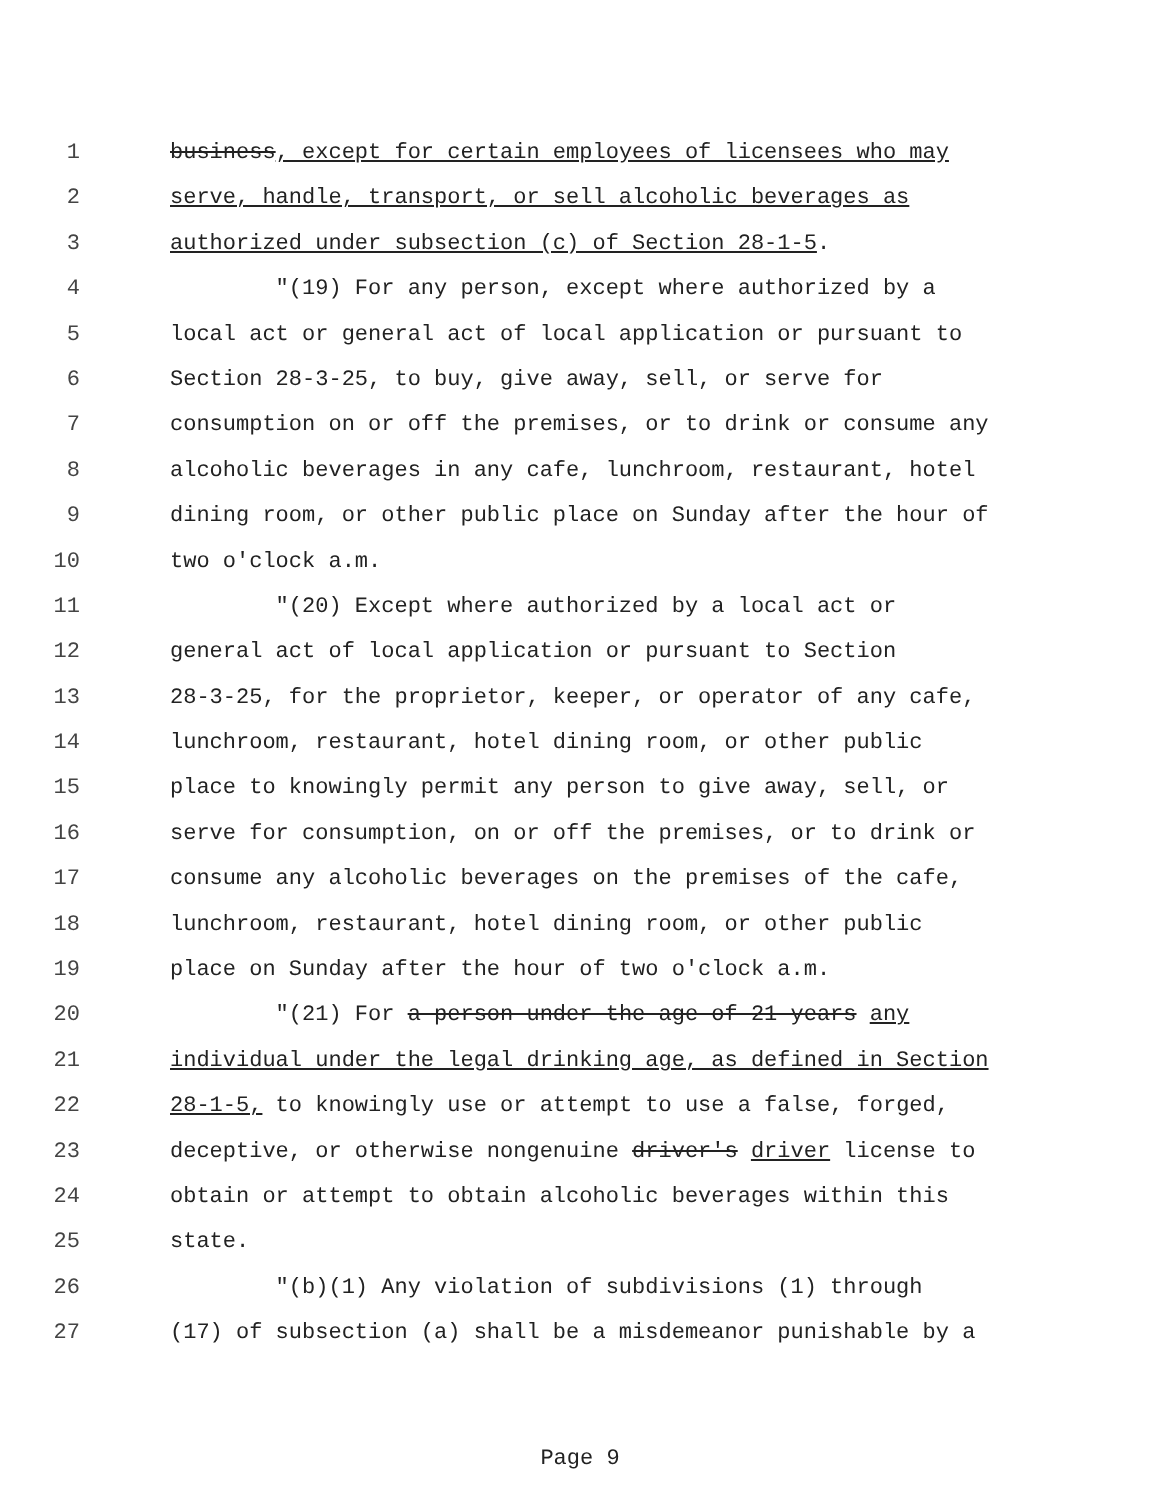1 business, except for certain employees of licensees who may
2 serve, handle, transport, or sell alcoholic beverages as
3 authorized under subsection (c) of Section 28-1-5.
4 "(19) For any person, except where authorized by a
5 local act or general act of local application or pursuant to
6 Section 28-3-25, to buy, give away, sell, or serve for
7 consumption on or off the premises, or to drink or consume any
8 alcoholic beverages in any cafe, lunchroom, restaurant, hotel
9 dining room, or other public place on Sunday after the hour of
10 two o'clock a.m.
11 "(20) Except where authorized by a local act or
12 general act of local application or pursuant to Section
13 28-3-25, for the proprietor, keeper, or operator of any cafe,
14 lunchroom, restaurant, hotel dining room, or other public
15 place to knowingly permit any person to give away, sell, or
16 serve for consumption, on or off the premises, or to drink or
17 consume any alcoholic beverages on the premises of the cafe,
18 lunchroom, restaurant, hotel dining room, or other public
19 place on Sunday after the hour of two o'clock a.m.
20 "(21) For a person under the age of 21 years any
21 individual under the legal drinking age, as defined in Section
22 28-1-5, to knowingly use or attempt to use a false, forged,
23 deceptive, or otherwise nongenuine driver's driver license to
24 obtain or attempt to obtain alcoholic beverages within this
25 state.
26 "(b)(1) Any violation of subdivisions (1) through
27 (17) of subsection (a) shall be a misdemeanor punishable by a
Page 9